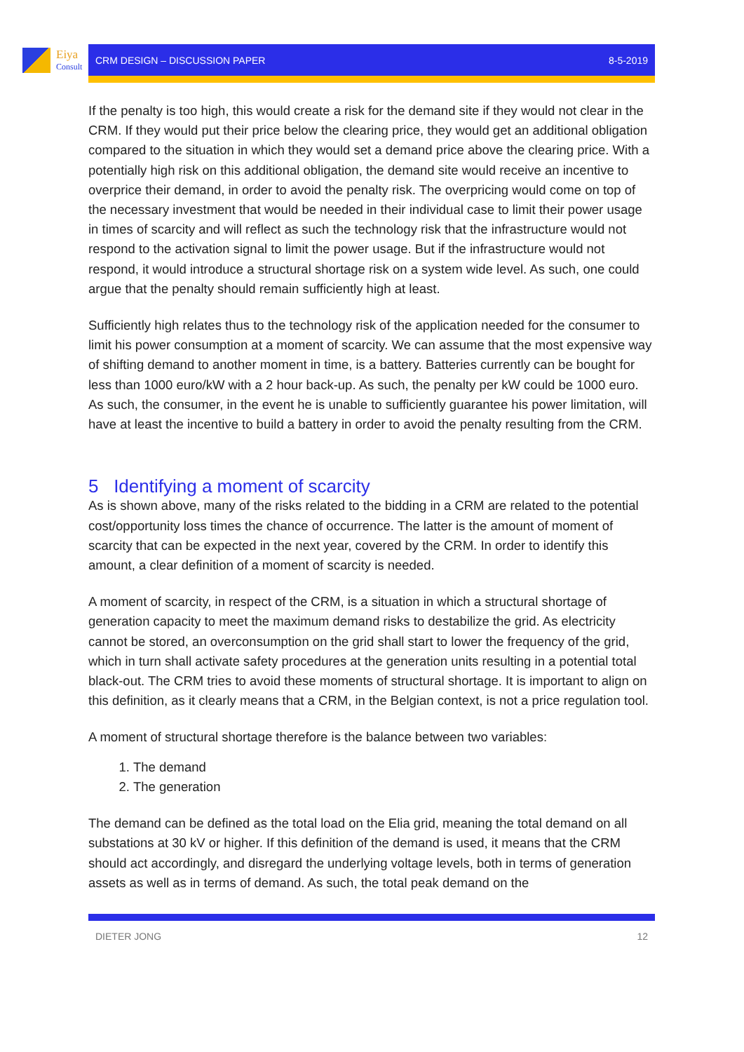Eiya
Consult
CRM DESIGN – DISCUSSION PAPER 8-5-2019
If the penalty is too high, this would create a risk for the demand site if they would not clear in the CRM. If they would put their price below the clearing price, they would get an additional obligation compared to the situation in which they would set a demand price above the clearing price. With a potentially high risk on this additional obligation, the demand site would receive an incentive to overprice their demand, in order to avoid the penalty risk. The overpricing would come on top of the necessary investment that would be needed in their individual case to limit their power usage in times of scarcity and will reflect as such the technology risk that the infrastructure would not respond to the activation signal to limit the power usage. But if the infrastructure would not respond, it would introduce a structural shortage risk on a system wide level. As such, one could argue that the penalty should remain sufficiently high at least.
Sufficiently high relates thus to the technology risk of the application needed for the consumer to limit his power consumption at a moment of scarcity. We can assume that the most expensive way of shifting demand to another moment in time, is a battery. Batteries currently can be bought for less than 1000 euro/kW with a 2 hour back-up. As such, the penalty per kW could be 1000 euro. As such, the consumer, in the event he is unable to sufficiently guarantee his power limitation, will have at least the incentive to build a battery in order to avoid the penalty resulting from the CRM.
5 Identifying a moment of scarcity
As is shown above, many of the risks related to the bidding in a CRM are related to the potential cost/opportunity loss times the chance of occurrence. The latter is the amount of moment of scarcity that can be expected in the next year, covered by the CRM. In order to identify this amount, a clear definition of a moment of scarcity is needed.
A moment of scarcity, in respect of the CRM, is a situation in which a structural shortage of generation capacity to meet the maximum demand risks to destabilize the grid. As electricity cannot be stored, an overconsumption on the grid shall start to lower the frequency of the grid, which in turn shall activate safety procedures at the generation units resulting in a potential total black-out. The CRM tries to avoid these moments of structural shortage. It is important to align on this definition, as it clearly means that a CRM, in the Belgian context, is not a price regulation tool.
A moment of structural shortage therefore is the balance between two variables:
1. The demand
2. The generation
The demand can be defined as the total load on the Elia grid, meaning the total demand on all substations at 30 kV or higher. If this definition of the demand is used, it means that the CRM should act accordingly, and disregard the underlying voltage levels, both in terms of generation assets as well as in terms of demand. As such, the total peak demand on the
DIETER JONG 12